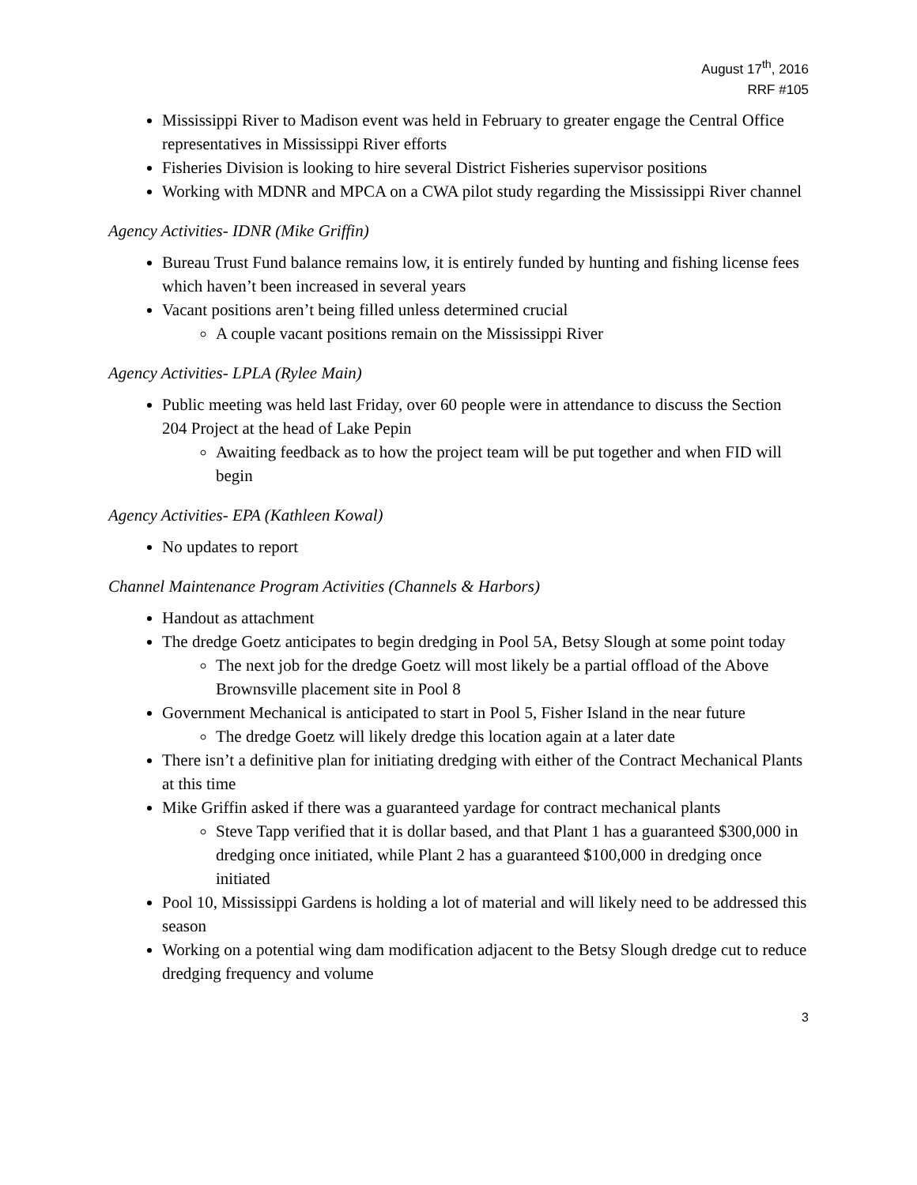August 17<sup>th</sup>, 2016
RRF #105
Mississippi River to Madison event was held in February to greater engage the Central Office representatives in Mississippi River efforts
Fisheries Division is looking to hire several District Fisheries supervisor positions
Working with MDNR and MPCA on a CWA pilot study regarding the Mississippi River channel
Agency Activities- IDNR (Mike Griffin)
Bureau Trust Fund balance remains low, it is entirely funded by hunting and fishing license fees which haven’t been increased in several years
Vacant positions aren’t being filled unless determined crucial
A couple vacant positions remain on the Mississippi River
Agency Activities- LPLA (Rylee Main)
Public meeting was held last Friday, over 60 people were in attendance to discuss the Section 204 Project at the head of Lake Pepin
Awaiting feedback as to how the project team will be put together and when FID will begin
Agency Activities- EPA (Kathleen Kowal)
No updates to report
Channel Maintenance Program Activities (Channels & Harbors)
Handout as attachment
The dredge Goetz anticipates to begin dredging in Pool 5A, Betsy Slough at some point today
The next job for the dredge Goetz will most likely be a partial offload of the Above Brownsville placement site in Pool 8
Government Mechanical is anticipated to start in Pool 5, Fisher Island in the near future
The dredge Goetz will likely dredge this location again at a later date
There isn’t a definitive plan for initiating dredging with either of the Contract Mechanical Plants at this time
Mike Griffin asked if there was a guaranteed yardage for contract mechanical plants
Steve Tapp verified that it is dollar based, and that Plant 1 has a guaranteed $300,000 in dredging once initiated, while Plant 2 has a guaranteed $100,000 in dredging once initiated
Pool 10, Mississippi Gardens is holding a lot of material and will likely need to be addressed this season
Working on a potential wing dam modification adjacent to the Betsy Slough dredge cut to reduce dredging frequency and volume
3